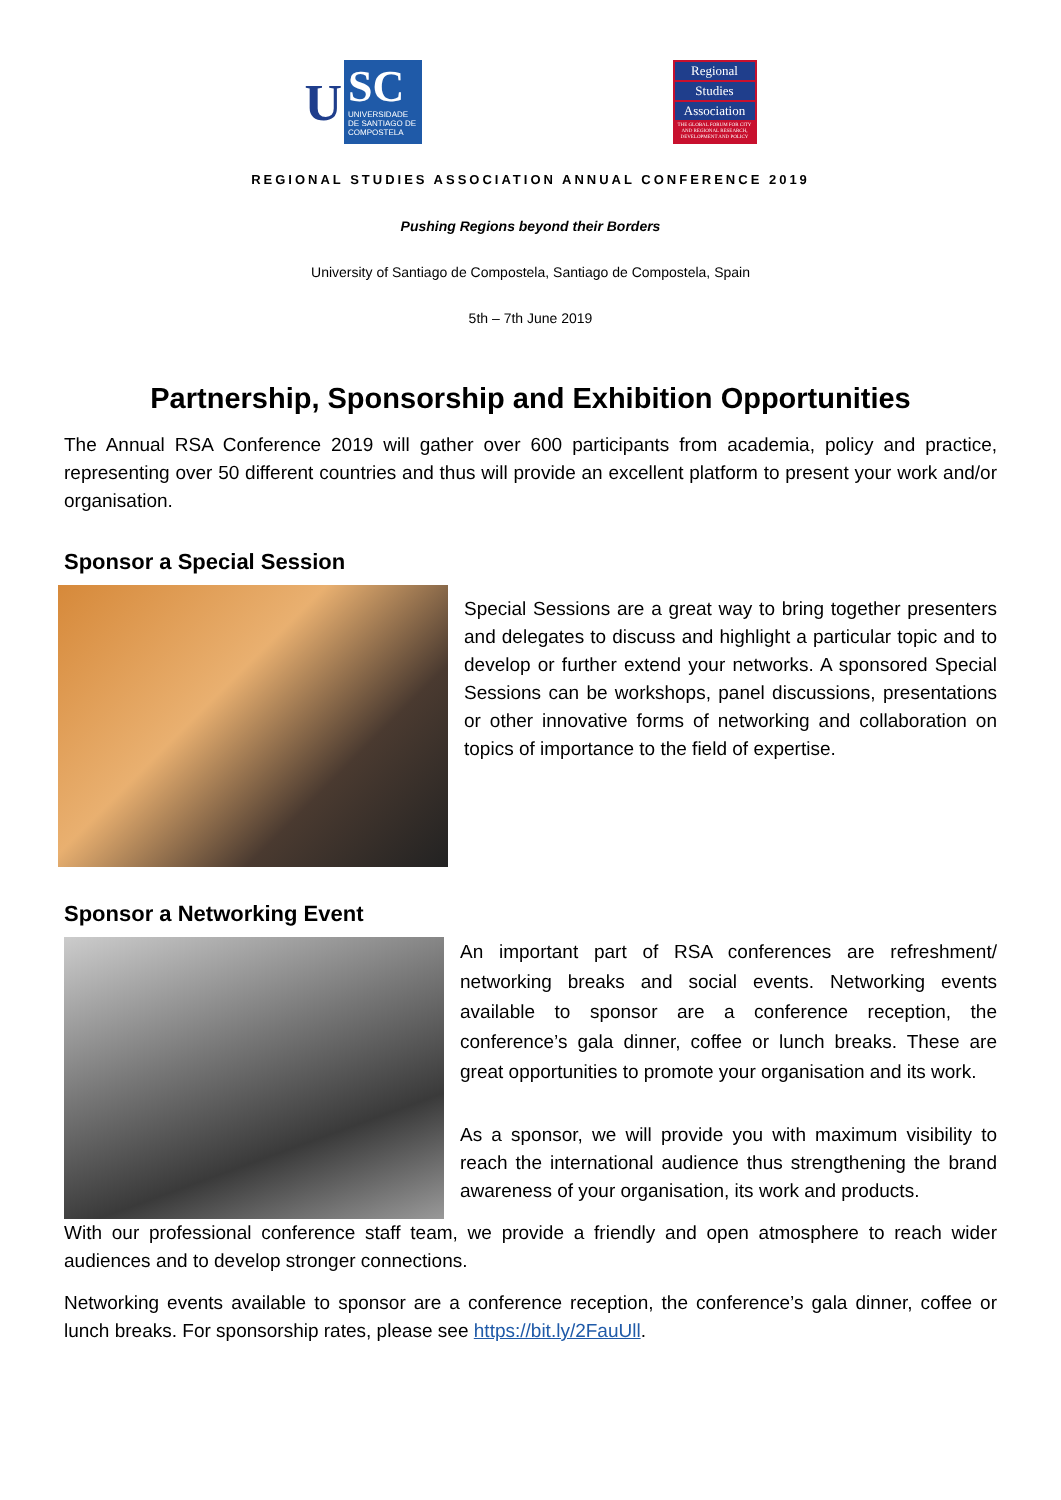U
SC
UNIVERSIDADE DE SANTIAGO DE COMPOSTELA
Regional
Studies
Association
THE GLOBAL FORUM FOR CITY AND REGIONAL RESEARCH, DEVELOPMENT AND POLICY
REGIONAL STUDIES ASSOCIATION ANNUAL CONFERENCE 2019
Pushing Regions beyond their Borders
University of Santiago de Compostela, Santiago de Compostela, Spain
5th – 7th June 2019
Partnership, Sponsorship and Exhibition Opportunities
The Annual RSA Conference 2019 will gather over 600 participants from academia, policy and practice, representing over 50 different countries and thus will provide an excellent platform to present your work and/or organisation.
Sponsor a Special Session
Special Sessions are a great way to bring together presenters and delegates to discuss and highlight a particular topic and to develop or further extend your networks. A sponsored Special Sessions can be workshops, panel discussions, presentations or other innovative forms of networking and collaboration on topics of importance to the field of expertise.
Sponsor a Networking Event
An important part of RSA conferences are refreshment/ networking breaks and social events. Networking events available to sponsor are a conference reception, the conference’s gala dinner, coffee or lunch breaks. These are great opportunities to promote your organisation and its work.
As a sponsor, we will provide you with maximum visibility to reach the international audience thus strengthening the brand awareness of your organisation, its work and products.
With our professional conference staff team, we provide a friendly and open atmosphere to reach wider audiences and to develop stronger connections.
Networking events available to sponsor are a conference reception, the conference’s gala dinner, coffee or lunch breaks. For sponsorship rates, please see https://bit.ly/2FauUll.